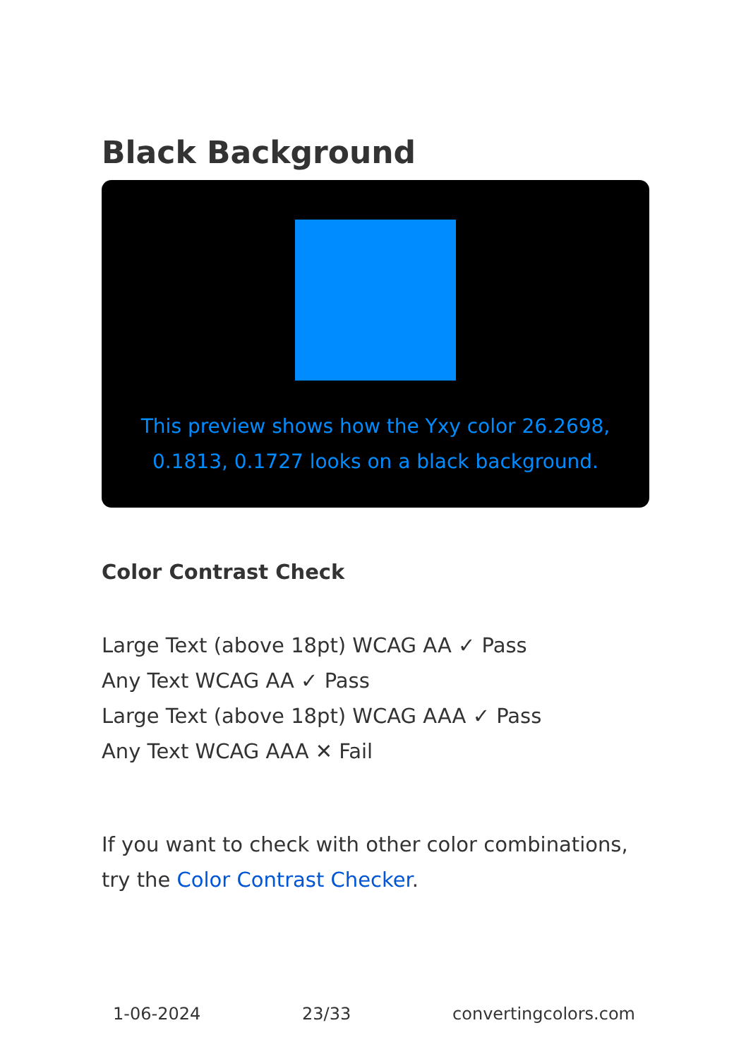Black Background
This preview shows how the Yxy color 26.2698, 0.1813, 0.1727 looks on a black background.
Color Contrast Check
Large Text (above 18pt) WCAG AA ✓ Pass
Any Text WCAG AA ✓ Pass
Large Text (above 18pt) WCAG AAA ✓ Pass
Any Text WCAG AAA ✕ Fail
If you want to check with other color combinations, try the Color Contrast Checker.
1-06-2024 23/33 convertingcolors.com